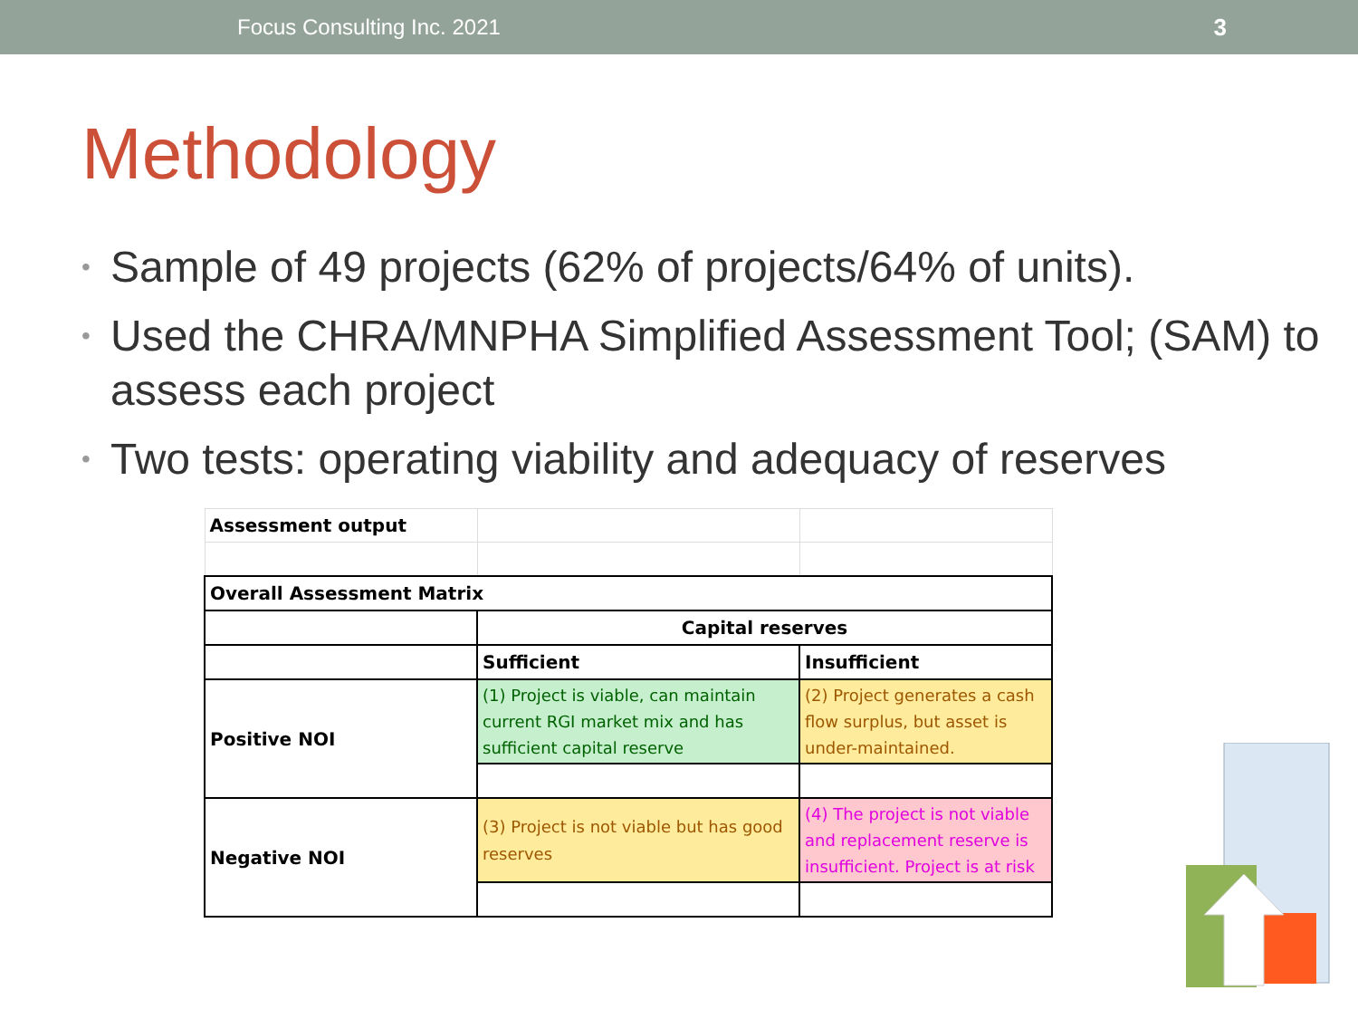Focus Consulting Inc. 2021 3
Methodology
• Sample of 49 projects (62% of projects/64% of units).
• Used the CHRA/MNPHA Simplified Assessment Tool; (SAM) to assess each project
• Two tests: operating viability and adequacy of reserves
| Assessment output | | |
| Overall Assessment Matrix | | |
| | Capital reserves | |
| | Sufficient | Insufficient |
| Positive NOI | (1) Project is viable, can maintain current RGI market mix and has sufficient capital reserve | (2) Project generates a cash flow surplus, but asset is under-maintained. |
| Negative NOI | (3) Project is not viable but has good reserves | (4) The project is not viable and replacement reserve is insufficient. Project is at risk |